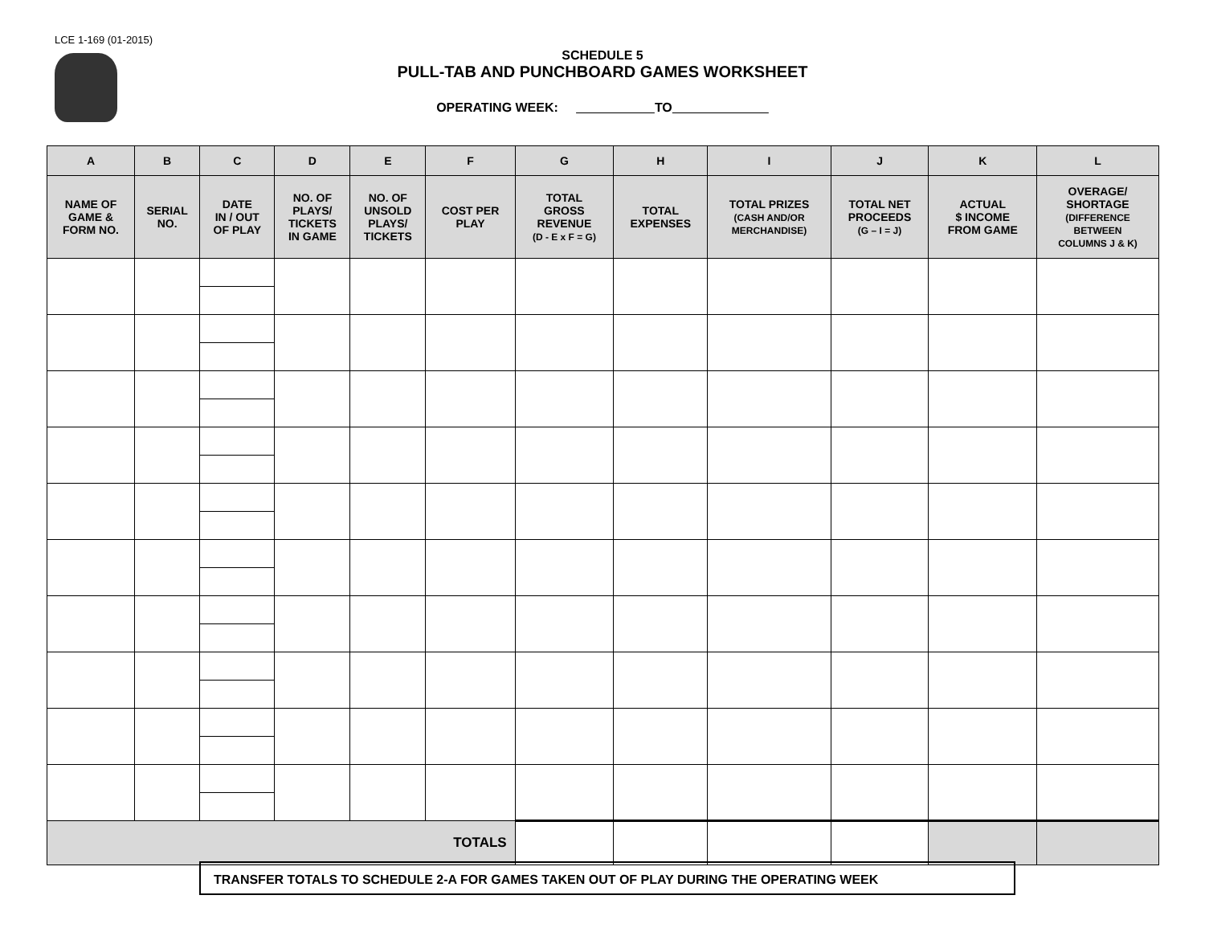LCE 1-169 (01-2015)
SCHEDULE 5
PULL-TAB AND PUNCHBOARD GAMES WORKSHEET
OPERATING WEEK: TO
| A | B | C | D | E | F | G | H | I | J | K | L |
| --- | --- | --- | --- | --- | --- | --- | --- | --- | --- | --- | --- |
| NAME OF GAME & FORM NO. | SERIAL NO. | DATE IN / OUT OF PLAY | NO. OF PLAYS/ TICKETS IN GAME | NO. OF UNSOLD PLAYS/ TICKETS | COST PER PLAY | TOTAL GROSS REVENUE (D - E x F = G) | TOTAL EXPENSES | TOTAL PRIZES (CASH AND/OR MERCHANDISE) | TOTAL NET PROCEEDS (G – I = J) | ACTUAL $ INCOME FROM GAME | OVERAGE/ SHORTAGE (DIFFERENCE BETWEEN COLUMNS J & K) |
| TOTALS | | | | | | | | | | | |
TRANSFER TOTALS TO SCHEDULE 2-A FOR GAMES TAKEN OUT OF PLAY DURING THE OPERATING WEEK